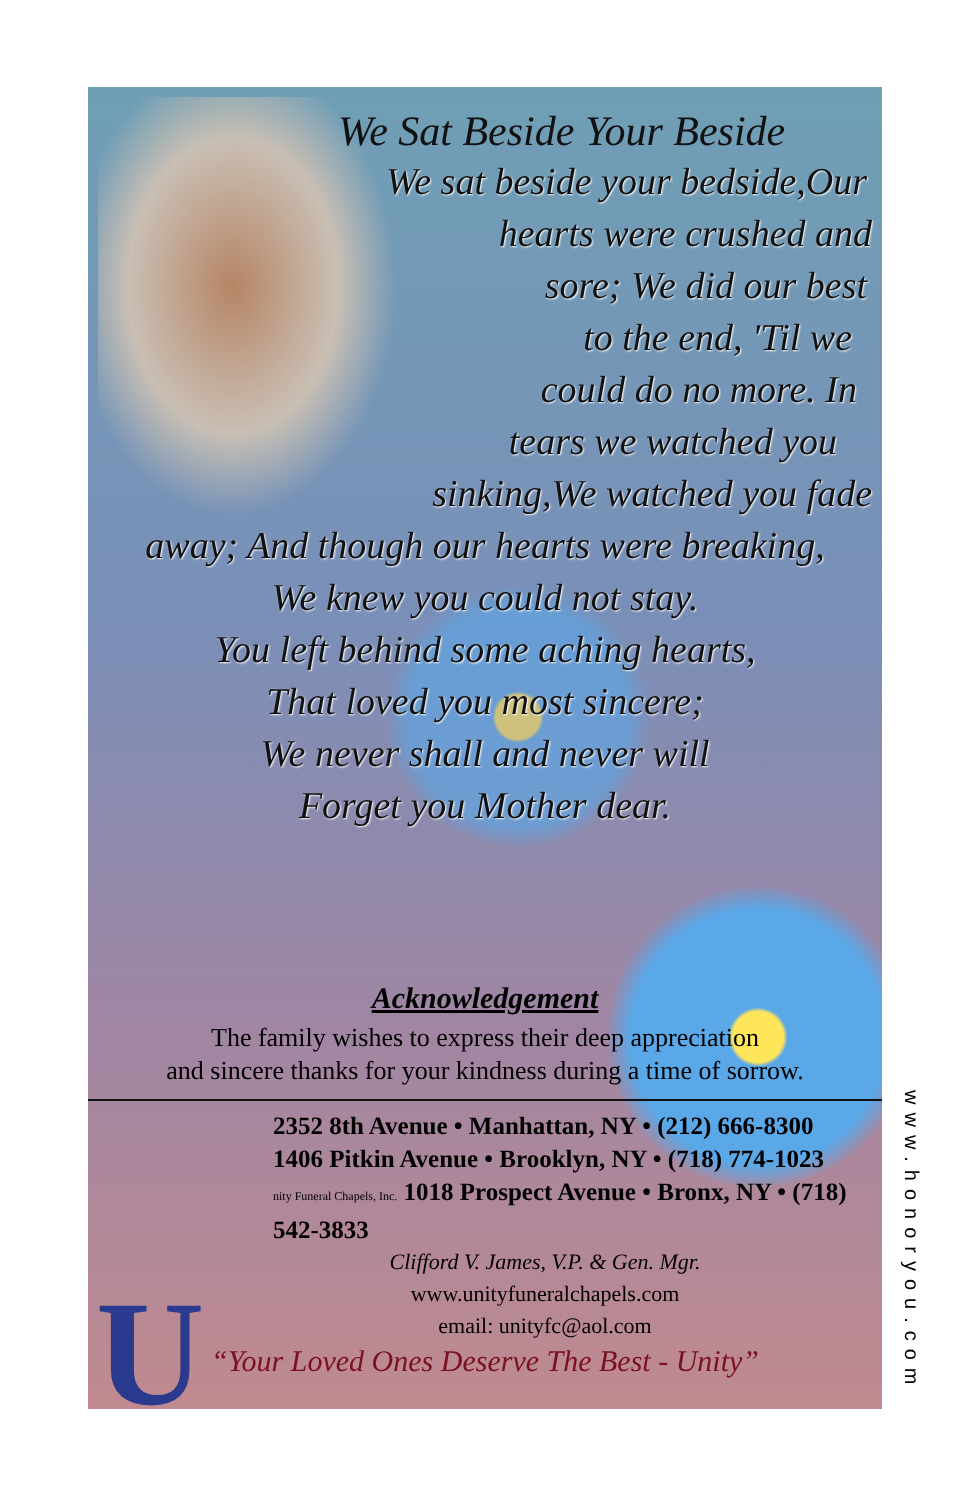U
We Sat Beside Your Beside
We sat beside your bedside,Our
hearts were crushed and
sore; We did our best
to the end, 'Til we
could do no more. In
tears we watched you
sinking,We watched you fade
away; And though our hearts were breaking,
We knew you could not stay.
You left behind some aching hearts,
That loved you most sincere;
We never shall and never will
Forget you Mother dear.
Acknowledgement
The family wishes to express their deep appreciation
and sincere thanks for your kindness during a time of sorrow.
2352 8th Avenue • Manhattan, NY • (212) 666-8300
1406 Pitkin Avenue • Brooklyn, NY • (718) 774-1023
nity Funeral Chapels, Inc. 1018 Prospect Avenue • Bronx, NY • (718) 542-3833
Clifford V. James, V.P. & Gen. Mgr.
www.unityfuneralchapels.com
email: unityfc@aol.com
“Your Loved Ones Deserve The Best - Unity”
www.honoryou.com